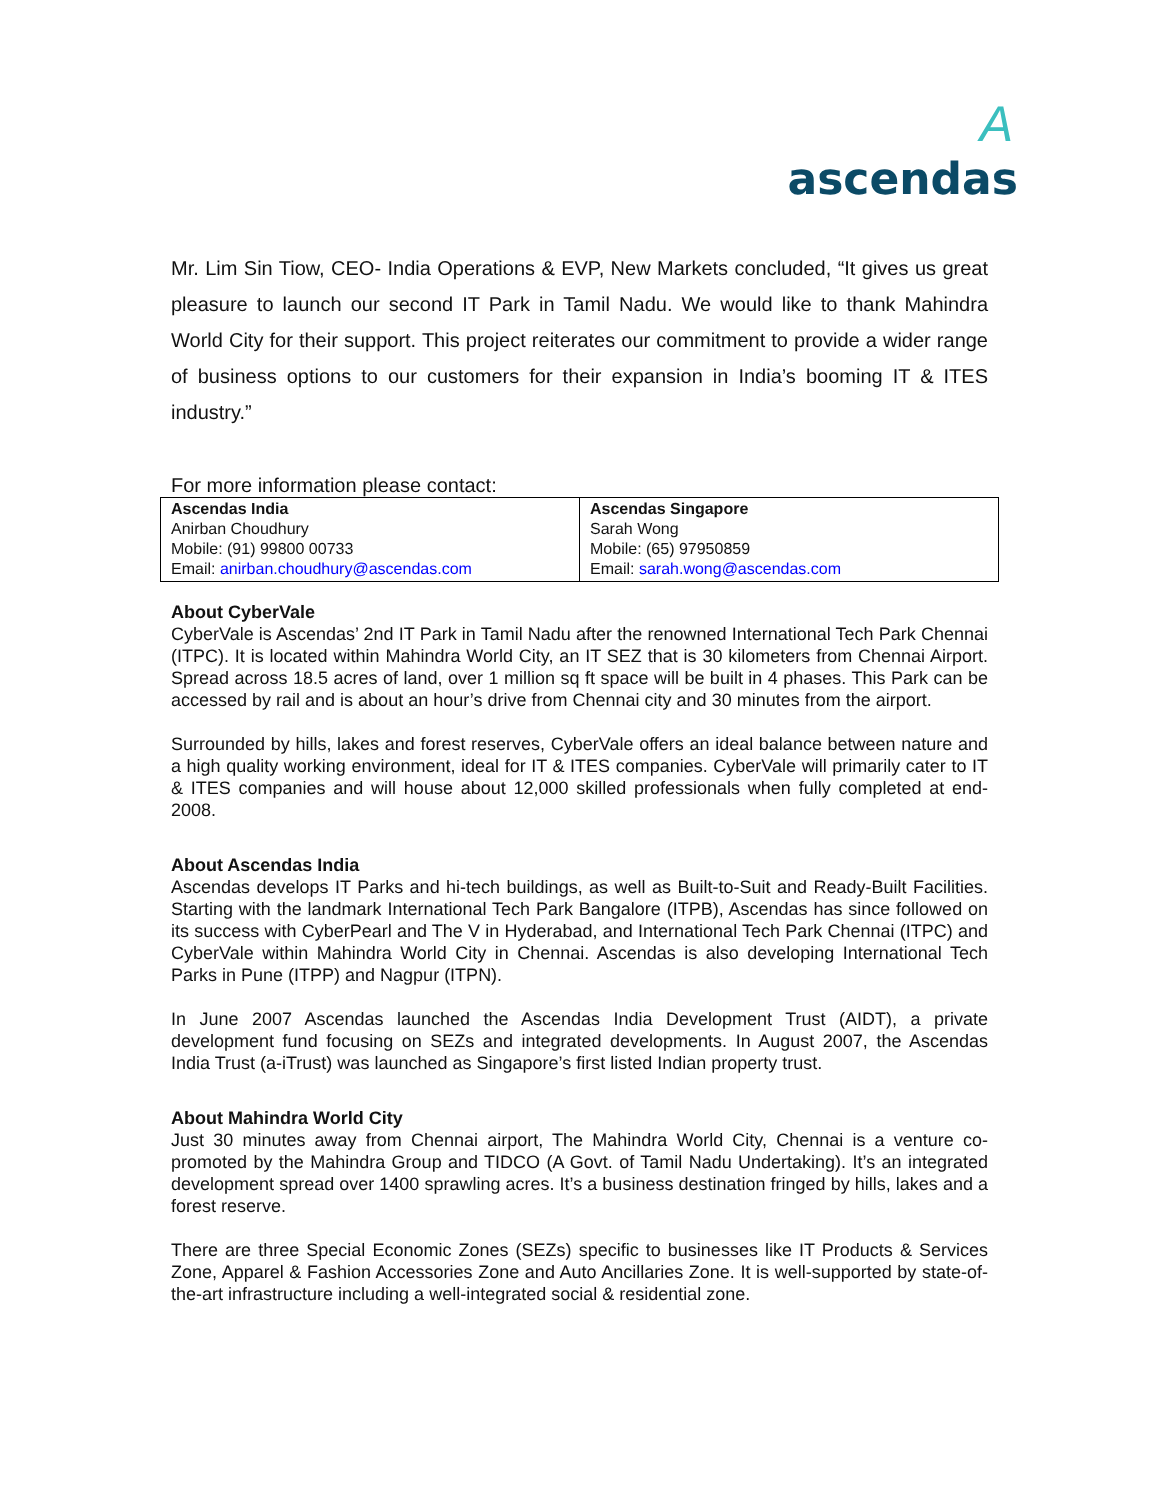A
ascendas
Mr. Lim Sin Tiow, CEO- India Operations & EVP, New Markets concluded, “It gives us great pleasure to launch our second IT Park in Tamil Nadu. We would like to thank Mahindra World City for their support. This project reiterates our commitment to provide a wider range of business options to our customers for their expansion in India’s booming IT & ITES industry.”
For more information please contact:
| Ascendas India Anirban Choudhury Mobile: (91) 99800 00733 Email: anirban.choudhury@ascendas.com | Ascendas Singapore Sarah Wong Mobile: (65) 97950859 Email: sarah.wong@ascendas.com |
About CyberVale
CyberVale is Ascendas’ 2nd IT Park in Tamil Nadu after the renowned International Tech Park Chennai (ITPC). It is located within Mahindra World City, an IT SEZ that is 30 kilometers from Chennai Airport. Spread across 18.5 acres of land, over 1 million sq ft space will be built in 4 phases. This Park can be accessed by rail and is about an hour’s drive from Chennai city and 30 minutes from the airport.
Surrounded by hills, lakes and forest reserves, CyberVale offers an ideal balance between nature and a high quality working environment, ideal for IT & ITES companies. CyberVale will primarily cater to IT & ITES companies and will house about 12,000 skilled professionals when fully completed at end-2008.
About Ascendas India
Ascendas develops IT Parks and hi-tech buildings, as well as Built-to-Suit and Ready-Built Facilities. Starting with the landmark International Tech Park Bangalore (ITPB), Ascendas has since followed on its success with CyberPearl and The V in Hyderabad, and International Tech Park Chennai (ITPC) and CyberVale within Mahindra World City in Chennai. Ascendas is also developing International Tech Parks in Pune (ITPP) and Nagpur (ITPN).
In June 2007 Ascendas launched the Ascendas India Development Trust (AIDT), a private development fund focusing on SEZs and integrated developments. In August 2007, the Ascendas India Trust (a-iTrust) was launched as Singapore’s first listed Indian property trust.
About Mahindra World City
Just 30 minutes away from Chennai airport, The Mahindra World City, Chennai is a venture co-promoted by the Mahindra Group and TIDCO (A Govt. of Tamil Nadu Undertaking). It’s an integrated development spread over 1400 sprawling acres. It’s a business destination fringed by hills, lakes and a forest reserve.
There are three Special Economic Zones (SEZs) specific to businesses like IT Products & Services Zone, Apparel & Fashion Accessories Zone and Auto Ancillaries Zone. It is well-supported by state-of-the-art infrastructure including a well-integrated social & residential zone.